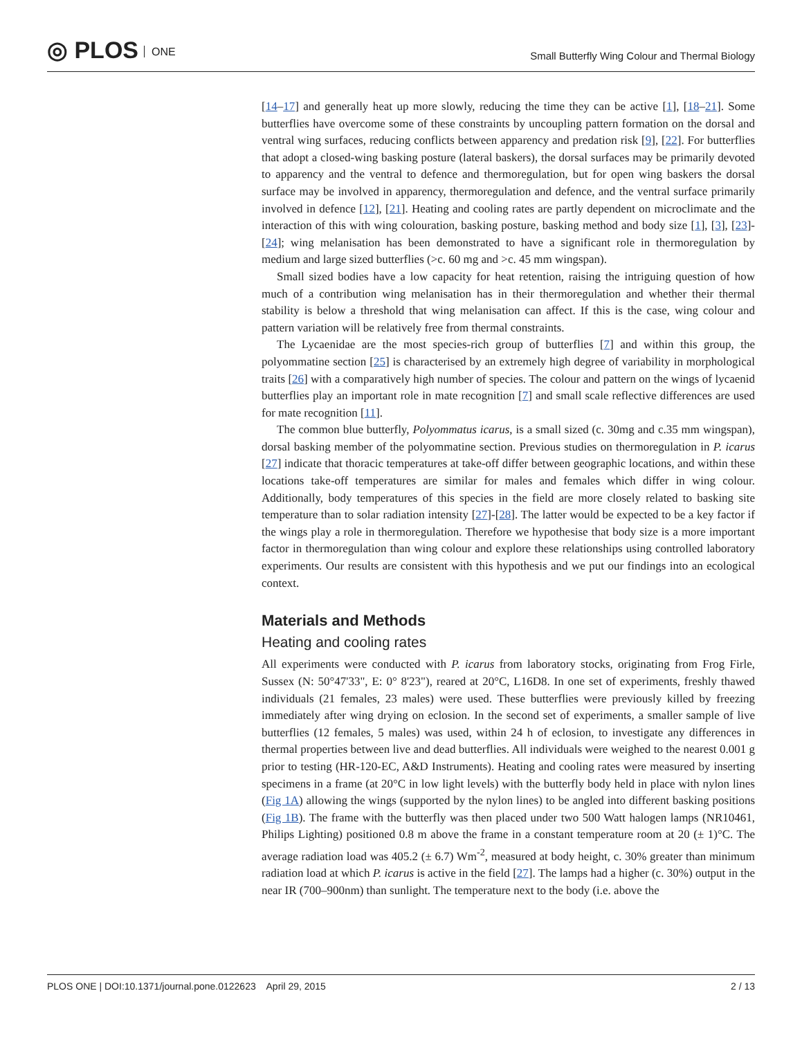◎ PLOS ONE
Small Butterfly Wing Colour and Thermal Biology
[14–17] and generally heat up more slowly, reducing the time they can be active [1], [18–21]. Some butterflies have overcome some of these constraints by uncoupling pattern formation on the dorsal and ventral wing surfaces, reducing conflicts between apparency and predation risk [9], [22]. For butterflies that adopt a closed-wing basking posture (lateral baskers), the dorsal surfaces may be primarily devoted to apparency and the ventral to defence and thermoregulation, but for open wing baskers the dorsal surface may be involved in apparency, thermoregulation and defence, and the ventral surface primarily involved in defence [12], [21]. Heating and cooling rates are partly dependent on microclimate and the interaction of this with wing colouration, basking posture, basking method and body size [1], [3], [23]-[24]; wing melanisation has been demonstrated to have a significant role in thermoregulation by medium and large sized butterflies (>c. 60 mg and >c. 45 mm wingspan).
Small sized bodies have a low capacity for heat retention, raising the intriguing question of how much of a contribution wing melanisation has in their thermoregulation and whether their thermal stability is below a threshold that wing melanisation can affect. If this is the case, wing colour and pattern variation will be relatively free from thermal constraints.
The Lycaenidae are the most species-rich group of butterflies [7] and within this group, the polyommatine section [25] is characterised by an extremely high degree of variability in morphological traits [26] with a comparatively high number of species. The colour and pattern on the wings of lycaenid butterflies play an important role in mate recognition [7] and small scale reflective differences are used for mate recognition [11].
The common blue butterfly, Polyommatus icarus, is a small sized (c. 30mg and c.35 mm wingspan), dorsal basking member of the polyommatine section. Previous studies on thermoregulation in P. icarus [27] indicate that thoracic temperatures at take-off differ between geographic locations, and within these locations take-off temperatures are similar for males and females which differ in wing colour. Additionally, body temperatures of this species in the field are more closely related to basking site temperature than to solar radiation intensity [27]-[28]. The latter would be expected to be a key factor if the wings play a role in thermoregulation. Therefore we hypothesise that body size is a more important factor in thermoregulation than wing colour and explore these relationships using controlled laboratory experiments. Our results are consistent with this hypothesis and we put our findings into an ecological context.
Materials and Methods
Heating and cooling rates
All experiments were conducted with P. icarus from laboratory stocks, originating from Frog Firle, Sussex (N: 50°47'33", E: 0° 8'23"), reared at 20°C, L16D8. In one set of experiments, freshly thawed individuals (21 females, 23 males) were used. These butterflies were previously killed by freezing immediately after wing drying on eclosion. In the second set of experiments, a smaller sample of live butterflies (12 females, 5 males) was used, within 24 h of eclosion, to investigate any differences in thermal properties between live and dead butterflies. All individuals were weighed to the nearest 0.001 g prior to testing (HR-120-EC, A&D Instruments). Heating and cooling rates were measured by inserting specimens in a frame (at 20°C in low light levels) with the butterfly body held in place with nylon lines (Fig 1A) allowing the wings (supported by the nylon lines) to be angled into different basking positions (Fig 1B). The frame with the butterfly was then placed under two 500 Watt halogen lamps (NR10461, Philips Lighting) positioned 0.8 m above the frame in a constant temperature room at 20 (± 1)°C. The average radiation load was 405.2 (± 6.7) Wm<sup>-2</sup>, measured at body height, c. 30% greater than minimum radiation load at which P. icarus is active in the field [27]. The lamps had a higher (c. 30%) output in the near IR (700–900nm) than sunlight. The temperature next to the body (i.e. above the
PLOS ONE | DOI:10.1371/journal.pone.0122623 April 29, 2015 2 / 13